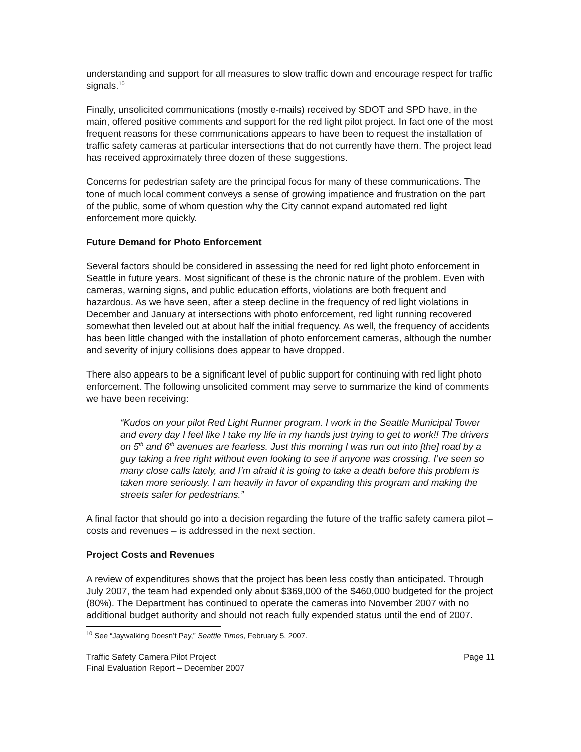understanding and support for all measures to slow traffic down and encourage respect for traffic signals.<sup>10</sup>
Finally, unsolicited communications (mostly e-mails) received by SDOT and SPD have, in the main, offered positive comments and support for the red light pilot project. In fact one of the most frequent reasons for these communications appears to have been to request the installation of traffic safety cameras at particular intersections that do not currently have them. The project lead has received approximately three dozen of these suggestions.
Concerns for pedestrian safety are the principal focus for many of these communications. The tone of much local comment conveys a sense of growing impatience and frustration on the part of the public, some of whom question why the City cannot expand automated red light enforcement more quickly.
Future Demand for Photo Enforcement
Several factors should be considered in assessing the need for red light photo enforcement in Seattle in future years. Most significant of these is the chronic nature of the problem. Even with cameras, warning signs, and public education efforts, violations are both frequent and hazardous. As we have seen, after a steep decline in the frequency of red light violations in December and January at intersections with photo enforcement, red light running recovered somewhat then leveled out at about half the initial frequency. As well, the frequency of accidents has been little changed with the installation of photo enforcement cameras, although the number and severity of injury collisions does appear to have dropped.
There also appears to be a significant level of public support for continuing with red light photo enforcement. The following unsolicited comment may serve to summarize the kind of comments we have been receiving:
“Kudos on your pilot Red Light Runner program. I work in the Seattle Municipal Tower and every day I feel like I take my life in my hands just trying to get to work!! The drivers on 5<sup>th</sup> and 6<sup>th</sup> avenues are fearless. Just this morning I was run out into [the] road by a guy taking a free right without even looking to see if anyone was crossing. I’ve seen so many close calls lately, and I’m afraid it is going to take a death before this problem is taken more seriously. I am heavily in favor of expanding this program and making the streets safer for pedestrians.”
A final factor that should go into a decision regarding the future of the traffic safety camera pilot – costs and revenues – is addressed in the next section.
Project Costs and Revenues
A review of expenditures shows that the project has been less costly than anticipated. Through July 2007, the team had expended only about $369,000 of the $460,000 budgeted for the project (80%). The Department has continued to operate the cameras into November 2007 with no additional budget authority and should not reach fully expended status until the end of 2007.
<sup>10</sup> See “Jaywalking Doesn’t Pay,” Seattle Times, February 5, 2007.
Traffic Safety Camera Pilot Project
Final Evaluation Report – December 2007
Page 11